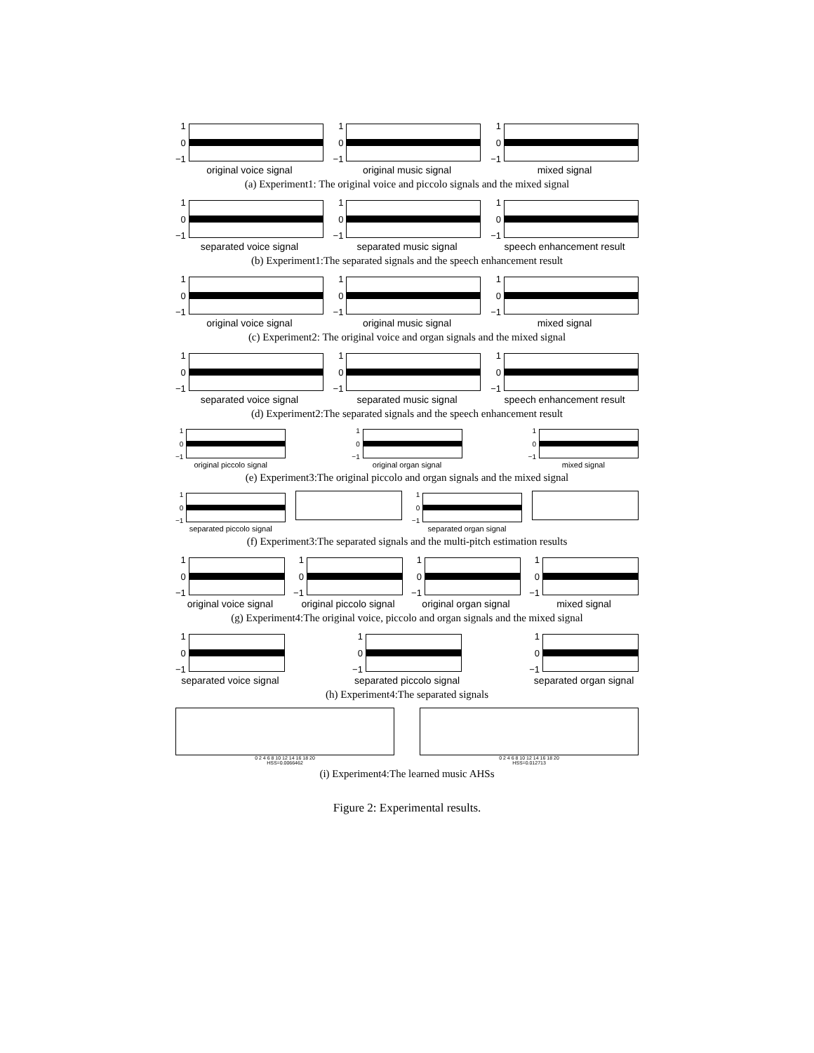1
0
−1
original voice signal
1
0
−1
original music signal
1
0
−1
mixed signal
(a) Experiment1: The original voice and piccolo signals and the mixed signal
1
0
−1
separated voice signal
1
0
−1
separated music signal
1
0
−1
speech enhancement result
(b) Experiment1:The separated signals and the speech enhancement result
1
0
−1
original voice signal
1
0
−1
original music signal
1
0
−1
mixed signal
(c) Experiment2: The original voice and organ signals and the mixed signal
1
0
−1
separated voice signal
1
0
−1
separated music signal
1
0
−1
speech enhancement result
(d) Experiment2:The separated signals and the speech enhancement result
1
0
−1
original piccolo signal
1
0
−1
original organ signal
1
0
−1
mixed signal
(e) Experiment3:The original piccolo and organ signals and the mixed signal
1
0
−1
separated piccolo signal
1
0
−1
separated organ signal
(f) Experiment3:The separated signals and the multi-pitch estimation results
1
0
−1
original voice signal
1
0
−1
original piccolo signal
1
0
−1
original organ signal
1
0
−1
mixed signal
(g) Experiment4:The original voice, piccolo and organ signals and the mixed signal
1
0
−1
separated voice signal
1
0
−1
separated piccolo signal
1
0
−1
separated organ signal
(h) Experiment4:The separated signals
0 2 4 6 8 10 12 14 16 18 20
HSS=0.0066462
0 2 4 6 8 10 12 14 16 18 20
HSS=0.012713
(i) Experiment4:The learned music AHSs
Figure 2: Experimental results.